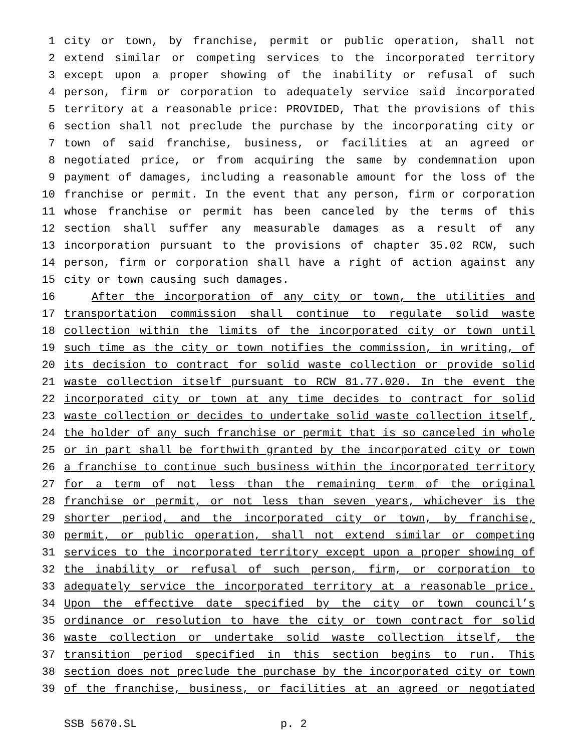1 city or town, by franchise, permit or public operation, shall not
2 extend similar or competing services to the incorporated territory
3 except upon a proper showing of the inability or refusal of such
4 person, firm or corporation to adequately service said incorporated
5 territory at a reasonable price: PROVIDED, That the provisions of this
6 section shall not preclude the purchase by the incorporating city or
7 town of said franchise, business, or facilities at an agreed or
8 negotiated price, or from acquiring the same by condemnation upon
9 payment of damages, including a reasonable amount for the loss of the
10 franchise or permit. In the event that any person, firm or corporation
11 whose franchise or permit has been canceled by the terms of this
12 section shall suffer any measurable damages as a result of any
13 incorporation pursuant to the provisions of chapter 35.02 RCW, such
14 person, firm or corporation shall have a right of action against any
15 city or town causing such damages.
16 After the incorporation of any city or town, the utilities and
17 transportation commission shall continue to regulate solid waste
18 collection within the limits of the incorporated city or town until
19 such time as the city or town notifies the commission, in writing, of
20 its decision to contract for solid waste collection or provide solid
21 waste collection itself pursuant to RCW 81.77.020. In the event the
22 incorporated city or town at any time decides to contract for solid
23 waste collection or decides to undertake solid waste collection itself,
24 the holder of any such franchise or permit that is so canceled in whole
25 or in part shall be forthwith granted by the incorporated city or town
26 a franchise to continue such business within the incorporated territory
27 for a term of not less than the remaining term of the original
28 franchise or permit, or not less than seven years, whichever is the
29 shorter period, and the incorporated city or town, by franchise,
30 permit, or public operation, shall not extend similar or competing
31 services to the incorporated territory except upon a proper showing of
32 the inability or refusal of such person, firm, or corporation to
33 adequately service the incorporated territory at a reasonable price.
34 Upon the effective date specified by the city or town council’s
35 ordinance or resolution to have the city or town contract for solid
36 waste collection or undertake solid waste collection itself, the
37 transition period specified in this section begins to run. This
38 section does not preclude the purchase by the incorporated city or town
39 of the franchise, business, or facilities at an agreed or negotiated
SSB 5670.SL p. 2